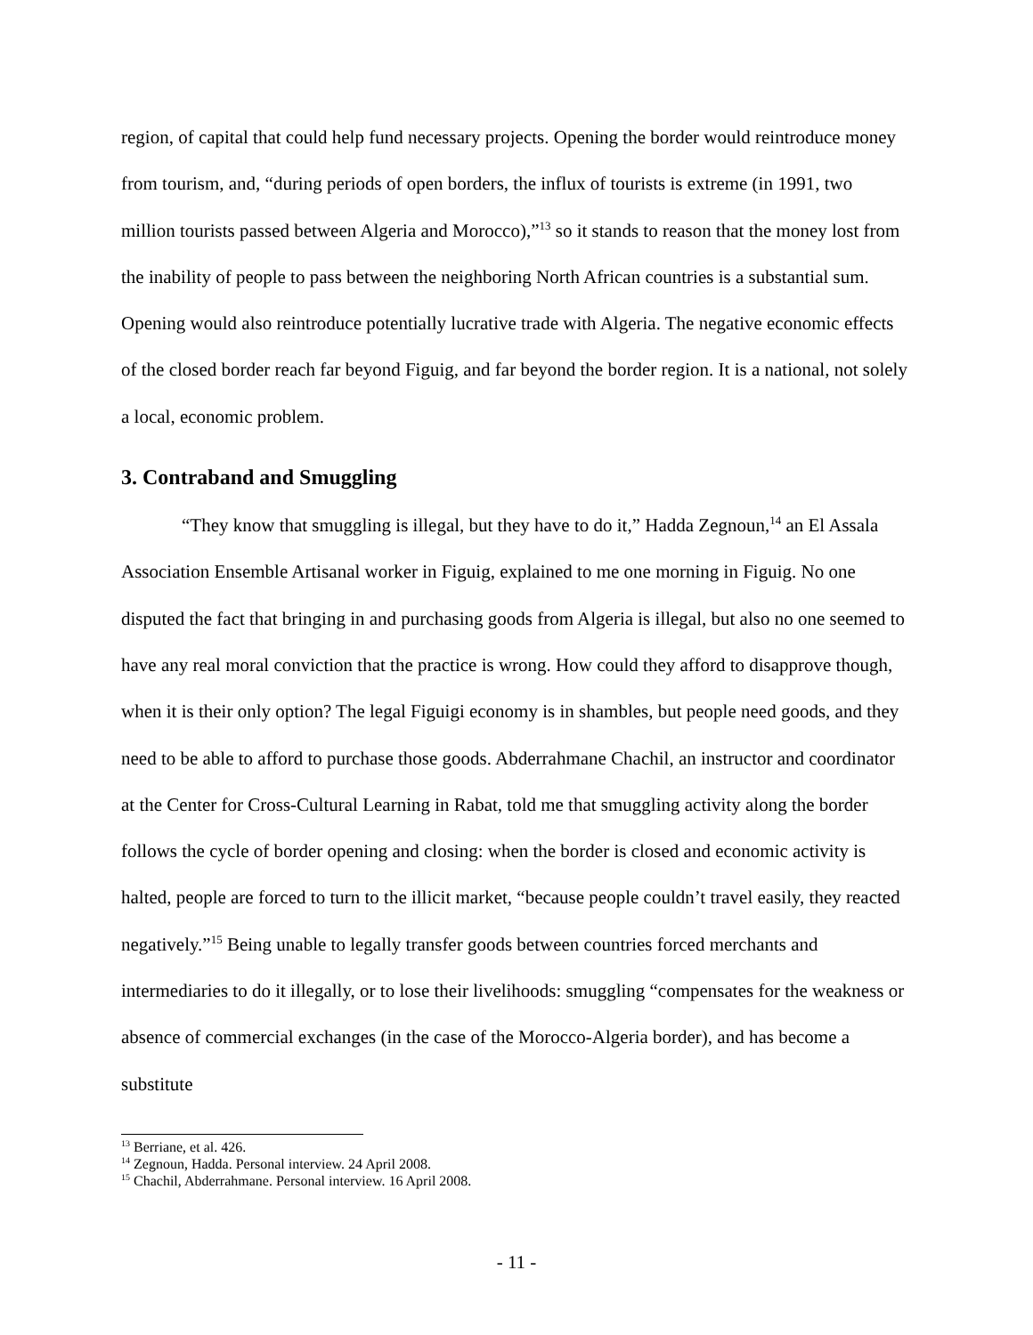region, of capital that could help fund necessary projects. Opening the border would reintroduce money from tourism, and, “during periods of open borders, the influx of tourists is extreme (in 1991, two million tourists passed between Algeria and Morocco),”<sup>13</sup> so it stands to reason that the money lost from the inability of people to pass between the neighboring North African countries is a substantial sum. Opening would also reintroduce potentially lucrative trade with Algeria. The negative economic effects of the closed border reach far beyond Figuig, and far beyond the border region. It is a national, not solely a local, economic problem.
3. Contraband and Smuggling
“They know that smuggling is illegal, but they have to do it,” Hadda Zegnoun,<sup>14</sup> an El Assala Association Ensemble Artisanal worker in Figuig, explained to me one morning in Figuig. No one disputed the fact that bringing in and purchasing goods from Algeria is illegal, but also no one seemed to have any real moral conviction that the practice is wrong. How could they afford to disapprove though, when it is their only option? The legal Figuigi economy is in shambles, but people need goods, and they need to be able to afford to purchase those goods. Abderrahmane Chachil, an instructor and coordinator at the Center for Cross-Cultural Learning in Rabat, told me that smuggling activity along the border follows the cycle of border opening and closing: when the border is closed and economic activity is halted, people are forced to turn to the illicit market, “because people couldn’t travel easily, they reacted negatively.”<sup>15</sup> Being unable to legally transfer goods between countries forced merchants and intermediaries to do it illegally, or to lose their livelihoods: smuggling “compensates for the weakness or absence of commercial exchanges (in the case of the Morocco-Algeria border), and has become a substitute
<sup>13</sup> Berriane, et al. 426.
<sup>14</sup> Zegnoun, Hadda. Personal interview. 24 April 2008.
<sup>15</sup> Chachil, Abderrahmane. Personal interview. 16 April 2008.
- 11 -